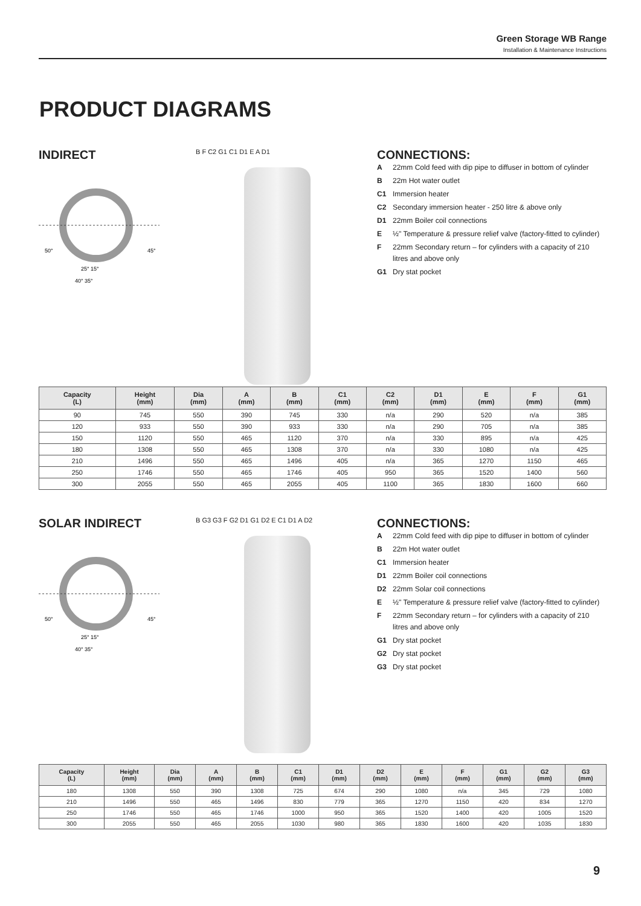Green Storage WB Range
Installation & Maintenance Instructions
PRODUCT DIAGRAMS
INDIRECT
25° 15°
40° 35°
50°
45°
B F C2 G1 C1 D1 E A D1
CONNECTIONS:
A 22mm Cold feed with dip pipe to diffuser in bottom of cylinder
B 22m Hot water outlet
C1 Immersion heater
C2 Secondary immersion heater - 250 litre & above only
D1 22mm Boiler coil connections
E ½" Temperature & pressure relief valve (factory-fitted to cylinder)
F 22mm Secondary return – for cylinders with a capacity of 210 litres and above only
G1 Dry stat pocket
| Capacity (L) | Height (mm) | Dia (mm) | A (mm) | B (mm) | C1 (mm) | C2 (mm) | D1 (mm) | E (mm) | F (mm) | G1 (mm) |
| --- | --- | --- | --- | --- | --- | --- | --- | --- | --- | --- |
| 90 | 745 | 550 | 390 | 745 | 330 | n/a | 290 | 520 | n/a | 385 |
| 120 | 933 | 550 | 390 | 933 | 330 | n/a | 290 | 705 | n/a | 385 |
| 150 | 1120 | 550 | 465 | 1120 | 370 | n/a | 330 | 895 | n/a | 425 |
| 180 | 1308 | 550 | 465 | 1308 | 370 | n/a | 330 | 1080 | n/a | 425 |
| 210 | 1496 | 550 | 465 | 1496 | 405 | n/a | 365 | 1270 | 1150 | 465 |
| 250 | 1746 | 550 | 465 | 1746 | 405 | 950 | 365 | 1520 | 1400 | 560 |
| 300 | 2055 | 550 | 465 | 2055 | 405 | 1100 | 365 | 1830 | 1600 | 660 |
SOLAR INDIRECT
25° 15°
40° 35°
50°
45°
B G3 G3 F G2 D1 G1 D2 E C1 D1 A D2
CONNECTIONS:
A 22mm Cold feed with dip pipe to diffuser in bottom of cylinder
B 22m Hot water outlet
C1 Immersion heater
D1 22mm Boiler coil connections
D2 22mm Solar coil connections
E ½" Temperature & pressure relief valve (factory-fitted to cylinder)
F 22mm Secondary return – for cylinders with a capacity of 210 litres and above only
G1 Dry stat pocket
G2 Dry stat pocket
G3 Dry stat pocket
| Capacity (L) | Height (mm) | Dia (mm) | A (mm) | B (mm) | C1 (mm) | D1 (mm) | D2 (mm) | E (mm) | F (mm) | G1 (mm) | G2 (mm) | G3 (mm) |
| --- | --- | --- | --- | --- | --- | --- | --- | --- | --- | --- | --- | --- |
| 180 | 1308 | 550 | 390 | 1308 | 725 | 674 | 290 | 1080 | n/a | 345 | 729 | 1080 |
| 210 | 1496 | 550 | 465 | 1496 | 830 | 779 | 365 | 1270 | 1150 | 420 | 834 | 1270 |
| 250 | 1746 | 550 | 465 | 1746 | 1000 | 950 | 365 | 1520 | 1400 | 420 | 1005 | 1520 |
| 300 | 2055 | 550 | 465 | 2055 | 1030 | 980 | 365 | 1830 | 1600 | 420 | 1035 | 1830 |
9